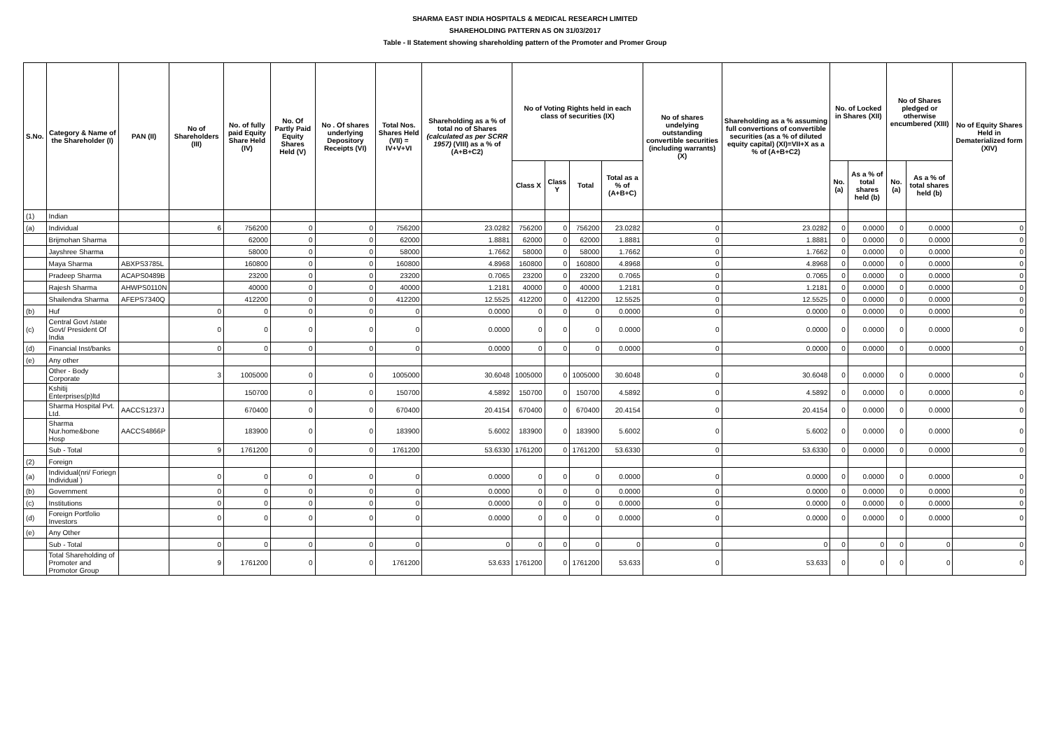SHARMA EAST INDIA HOSPITALS & MEDICAL RESEARCH LIMITED
SHAREHOLDING PATTERN AS ON 31/03/2017
Table - II Statement showing shareholding pattern of the Promoter and Promer Group
| S.No. | Category & Name of the Shareholder (I) | PAN (II) | No of Shareholders (III) | No. of fully paid Equity Share Held (IV) | No. Of Partly Paid Equity Shares Held (V) | No . Of shares underlying Depository Receipts (VI) | Total Nos. Shares Held (VII) = IV+V+VI | Shareholding as a % of total no of Shares (calculated as per SCRR 1957) (VIII) as a % of (A+B+C2) | No of Voting Rights held in each class of securities (IX) | | | | No of shares undelying outstanding convertible securities (including warrants) (X) | Shareholding as a % assuming full convertions of convertible securities (as a % of diluted equity capital) (XI)=VII+X as a % of (A+B+C2) | No. of Locked in Shares (XII) | | No of Shares pledged or otherwise encumbered (XIII) | | No of Equity Shares Held in Dematerialized form (XIV) |
| --- | --- | --- | --- | --- | --- | --- | --- | --- | --- | --- | --- | --- | --- | --- | --- | --- | --- | --- | --- |
| | | | | | | | | | Class X | Class Y | Total | Total as a % of (A+B+C) | | | No. (a) | As a % of total shares held (b) | No. (a) | As a % of total shares held (b) | |
| (1) | Indian | | | | | | | | | | | | | | | | | | |
| (a) | Individual | | 6 | 756200 | 0 | 0 | 756200 | 23.0282 | 756200 | 0 | 756200 | 23.0282 | 0 | 23.0282 | 0 | 0.0000 | 0 | 0.0000 | 0 |
| | Brijmohan Sharma | | | 62000 | 0 | 0 | 62000 | 1.8881 | 62000 | 0 | 62000 | 1.8881 | 0 | 1.8881 | 0 | 0.0000 | 0 | 0.0000 | 0 |
| | Jayshree Sharma | | | 58000 | 0 | 0 | 58000 | 1.7662 | 58000 | 0 | 58000 | 1.7662 | 0 | 1.7662 | 0 | 0.0000 | 0 | 0.0000 | 0 |
| | Maya Sharma | ABXPS3785L | | 160800 | 0 | 0 | 160800 | 4.8968 | 160800 | 0 | 160800 | 4.8968 | 0 | 4.8968 | 0 | 0.0000 | 0 | 0.0000 | 0 |
| | Pradeep Sharma | ACAPS0489B | | 23200 | 0 | 0 | 23200 | 0.7065 | 23200 | 0 | 23200 | 0.7065 | 0 | 0.7065 | 0 | 0.0000 | 0 | 0.0000 | 0 |
| | Rajesh Sharma | AHWPS0110N | | 40000 | 0 | 0 | 40000 | 1.2181 | 40000 | 0 | 40000 | 1.2181 | 0 | 1.2181 | 0 | 0.0000 | 0 | 0.0000 | 0 |
| | Shailendra Sharma | AFEPS7340Q | | 412200 | 0 | 0 | 412200 | 12.5525 | 412200 | 0 | 412200 | 12.5525 | 0 | 12.5525 | 0 | 0.0000 | 0 | 0.0000 | 0 |
| (b) | Huf | | 0 | 0 | 0 | 0 | 0 | 0.0000 | 0 | 0 | 0 | 0.0000 | 0 | 0.0000 | 0 | 0.0000 | 0 | 0.0000 | 0 |
| (c) | Central Govt /state Govt/ President Of India | | 0 | 0 | 0 | 0 | 0 | 0.0000 | 0 | 0 | 0 | 0.0000 | 0 | 0.0000 | 0 | 0.0000 | 0 | 0.0000 | 0 |
| (d) | Financial Inst/banks | | 0 | 0 | 0 | 0 | 0 | 0.0000 | 0 | 0 | 0 | 0.0000 | 0 | 0.0000 | 0 | 0.0000 | 0 | 0.0000 | 0 |
| (e) | Any other | | | | | | | | | | | | | | | | | | |
| | Other - Body Corporate | | 3 | 1005000 | 0 | 0 | 1005000 | 30.6048 | 1005000 | 0 | 1005000 | 30.6048 | 0 | 30.6048 | 0 | 0.0000 | 0 | 0.0000 | 0 |
| | Kshitij Enterprises(p)ltd | | | 150700 | 0 | 0 | 150700 | 4.5892 | 150700 | 0 | 150700 | 4.5892 | 0 | 4.5892 | 0 | 0.0000 | 0 | 0.0000 | 0 |
| | Sharma Hospital Pvt. Ltd. | AACCS1237J | | 670400 | 0 | 0 | 670400 | 20.4154 | 670400 | 0 | 670400 | 20.4154 | 0 | 20.4154 | 0 | 0.0000 | 0 | 0.0000 | 0 |
| | Sharma Nur.home&bone Hosp | AACCS4866P | | 183900 | 0 | 0 | 183900 | 5.6002 | 183900 | 0 | 183900 | 5.6002 | 0 | 5.6002 | 0 | 0.0000 | 0 | 0.0000 | 0 |
| | Sub - Total | | 9 | 1761200 | 0 | 0 | 1761200 | 53.6330 | 1761200 | 0 | 1761200 | 53.6330 | 0 | 53.6330 | 0 | 0.0000 | 0 | 0.0000 | 0 |
| (2) | Foreign | | | | | | | | | | | | | | | | | | |
| (a) | Individual(nri/ Foriegn Individual ) | | 0 | 0 | 0 | 0 | 0 | 0.0000 | 0 | 0 | 0 | 0.0000 | 0 | 0.0000 | 0 | 0.0000 | 0 | 0.0000 | 0 |
| (b) | Government | | 0 | 0 | 0 | 0 | 0 | 0.0000 | 0 | 0 | 0 | 0.0000 | 0 | 0.0000 | 0 | 0.0000 | 0 | 0.0000 | 0 |
| (c) | Institutions | | 0 | 0 | 0 | 0 | 0 | 0.0000 | 0 | 0 | 0 | 0.0000 | 0 | 0.0000 | 0 | 0.0000 | 0 | 0.0000 | 0 |
| (d) | Foreign Portfolio Investors | | 0 | 0 | 0 | 0 | 0 | 0.0000 | 0 | 0 | 0 | 0.0000 | 0 | 0.0000 | 0 | 0.0000 | 0 | 0.0000 | 0 |
| (e) | Any Other | | | | | | | | | | | | | | | | | | |
| | Sub - Total | | 0 | 0 | 0 | 0 | 0 | 0 | 0 | 0 | 0 | 0 | 0 | 0 | 0 | 0 | 0 | 0 | 0 |
| | Total Shareholding of Promoter and Promotor Group | | 9 | 1761200 | 0 | 0 | 1761200 | 53.633 | 1761200 | 0 | 1761200 | 53.633 | 0 | 53.633 | 0 | 0 | 0 | 0 | 0 |